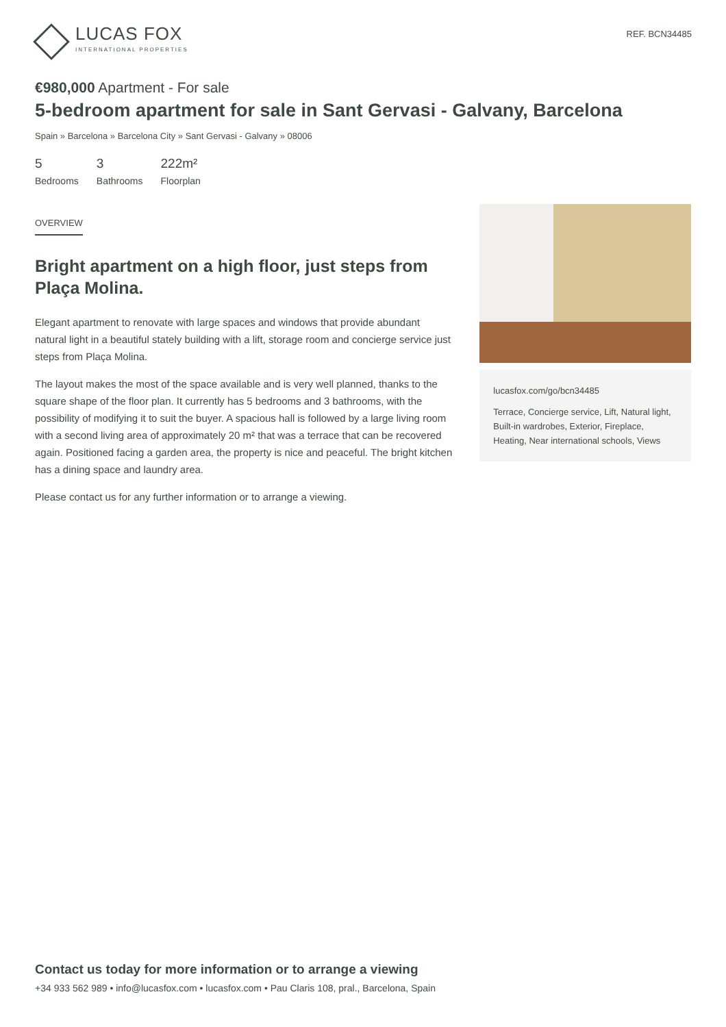LUCAS FOX
INTERNATIONAL PROPERTIES
REF. BCN34485
€980,000 Apartment - For sale
5-bedroom apartment for sale in Sant Gervasi - Galvany, Barcelona
Spain » Barcelona » Barcelona City » Sant Gervasi - Galvany » 08006
5
Bedrooms
3
Bathrooms
222m²
Floorplan
OVERVIEW
Bright apartment on a high floor, just steps from Plaça Molina.
Elegant apartment to renovate with large spaces and windows that provide abundant natural light in a beautiful stately building with a lift, storage room and concierge service just steps from Plaça Molina.
The layout makes the most of the space available and is very well planned, thanks to the square shape of the floor plan. It currently has 5 bedrooms and 3 bathrooms, with the possibility of modifying it to suit the buyer. A spacious hall is followed by a large living room with a second living area of approximately 20 m² that was a terrace that can be recovered again. Positioned facing a garden area, the property is nice and peaceful. The bright kitchen has a dining space and laundry area.
Please contact us for any further information or to arrange a viewing.
lucasfox.com/go/bcn34485
Terrace, Concierge service, Lift, Natural light, Built-in wardrobes, Exterior, Fireplace, Heating, Near international schools, Views
Contact us today for more information or to arrange a viewing
+34 933 562 989 • info@lucasfox.com • lucasfox.com • Pau Claris 108, pral., Barcelona, Spain